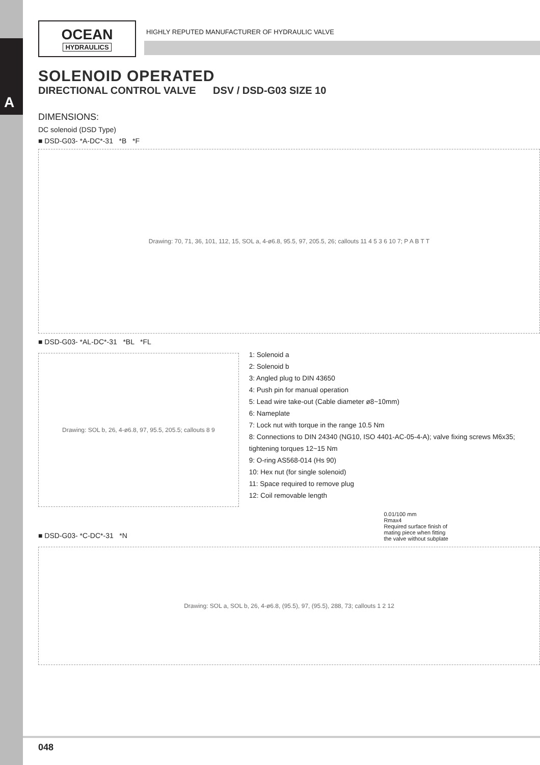A
OCEAN
HYDRAULICS
HIGHLY REPUTED MANUFACTURER OF HYDRAULIC VALVE
SOLENOID OPERATED
DIRECTIONAL CONTROL VALVE DSV / DSD-G03 SIZE 10
DIMENSIONS:
DC solenoid (DSD Type)
■ DSD-G03- *A-DC*-31 *B *F
Drawing: 70, 71, 36, 101, 112, 15, SOL a, 4-ø6.8, 95.5, 97, 205.5, 26; callouts 11 4 5 3 6 10 7; P A B T T
■ DSD-G03- *AL-DC*-31 *BL *FL
Drawing: SOL b, 26, 4-ø6.8, 97, 95.5, 205.5; callouts 8 9
1: Solenoid a
2: Solenoid b
3: Angled plug to DIN 43650
4: Push pin for manual operation
5: Lead wire take-out (Cable diameter ø8~10mm)
6: Nameplate
7: Lock nut with torque in the range 10.5 Nm
8: Connections to DIN 24340 (NG10, ISO 4401-AC-05-4-A); valve fixing screws M6x35; tightening torques 12~15 Nm
9: O-ring AS568-014 (Hs 90)
10: Hex nut (for single solenoid)
11: Space required to remove plug
12: Coil removable length
■ DSD-G03- *C-DC*-31 *N
0.01/100 mm
Rmax4
Required surface finish of
mating piece when fitting
the valve without subplate
Drawing: SOL a, SOL b, 26, 4-ø6.8, (95.5), 97, (95.5), 288, 73; callouts 1 2 12
048